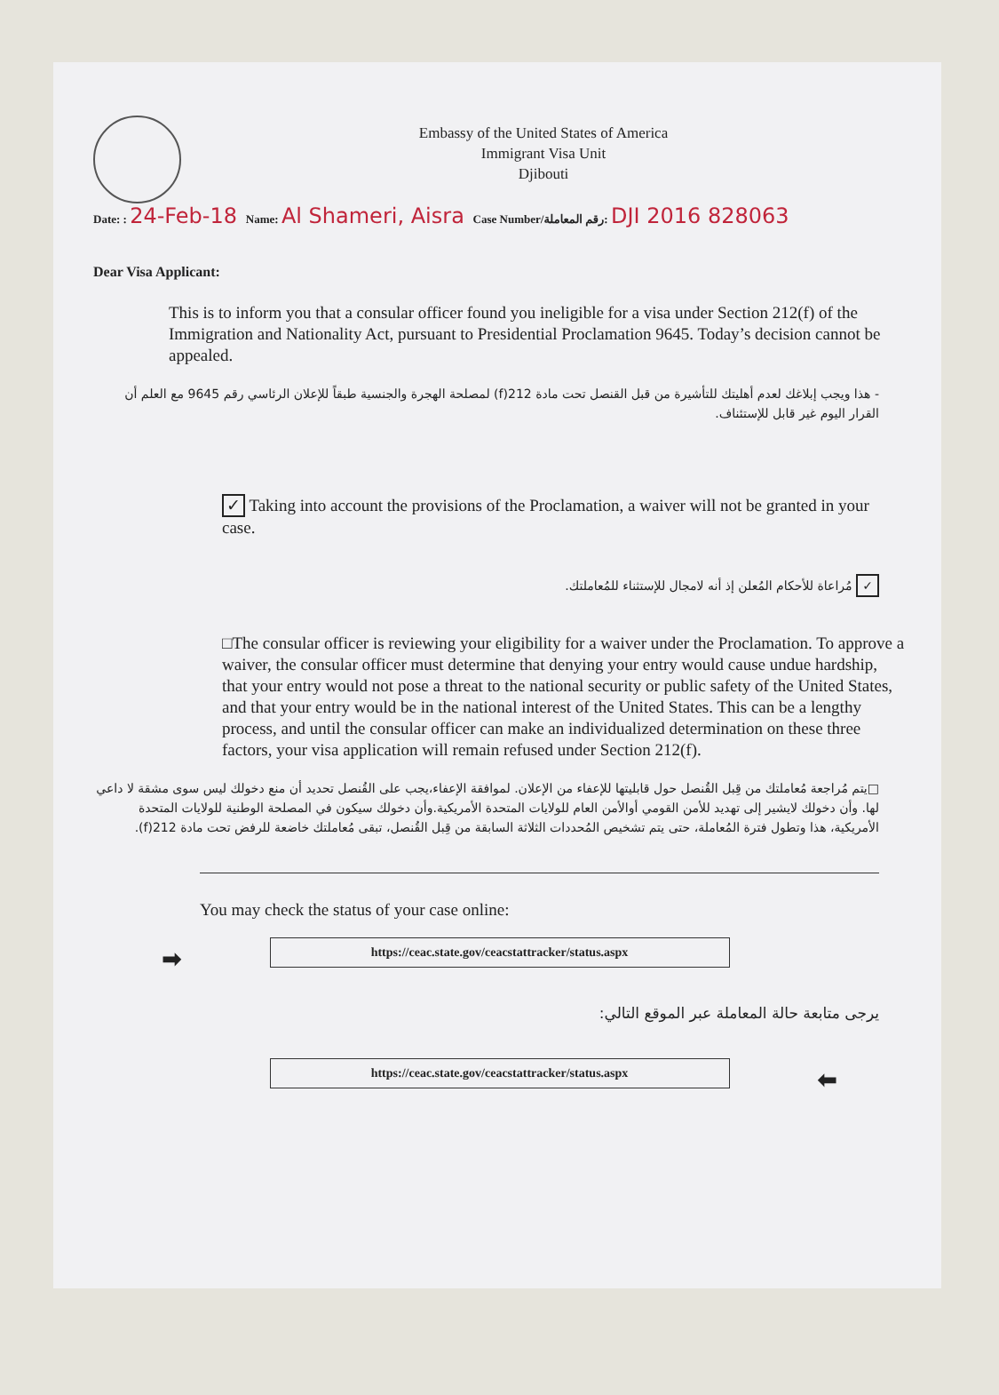Embassy of the United States of America
Immigrant Visa Unit
Djibouti
Date: : 24-Feb-18 Name: Al Shameri, Aisra Case Number/رقم المعاملة: DJI 2016 828063
Dear Visa Applicant:
This is to inform you that a consular officer found you ineligible for a visa under Section 212(f) of the Immigration and Nationality Act, pursuant to Presidential Proclamation 9645. Today’s decision cannot be appealed.
- هذا ويجب إبلاغك لعدم أهليتك للتأشيرة من قبل القنصل تحت مادة 212(f) لمصلحة الهجرة والجنسية طبقاً للإعلان الرئاسي رقم 9645 مع العلم أن القرار اليوم غير قابل للإستئناف.
✓ Taking into account the provisions of the Proclamation, a waiver will not be granted in your case.
✓ مُراعاة للأحكام المُعلن إذ أنه لامجال للإستثناء للمُعاملتك.
□The consular officer is reviewing your eligibility for a waiver under the Proclamation. To approve a waiver, the consular officer must determine that denying your entry would cause undue hardship, that your entry would not pose a threat to the national security or public safety of the United States, and that your entry would be in the national interest of the United States. This can be a lengthy process, and until the consular officer can make an individualized determination on these three factors, your visa application will remain refused under Section 212(f).
□يتم مُراجعة مُعاملتك من قِبل القُنصل حول قابليتها للإعفاء من الإعلان. لموافقة الإعفاء،يجب على القُنصل تحديد أن منع دخولك ليس سوى مشقة لا داعي لها. وأن دخولك لايشير إلى تهديد للأمن القومي أوالأمن العام للولايات المتحدة الأمريكية.وأن دخولك سيكون في المصلحة الوطنية للولايات المتحدة الأمريكية، هذا وتطول فترة المُعاملة، حتى يتم تشخيص المُحددات الثلاثة السابقة من قِبل القُنصل، تبقى مُعاملتك خاضعة للرفض تحت مادة 212(f).
You may check the status of your case online:
➡ https://ceac.state.gov/ceacstattracker/status.aspx
يرجى متابعة حالة المعاملة عبر الموقع التالي:
https://ceac.state.gov/ceacstattracker/status.aspx ⬅